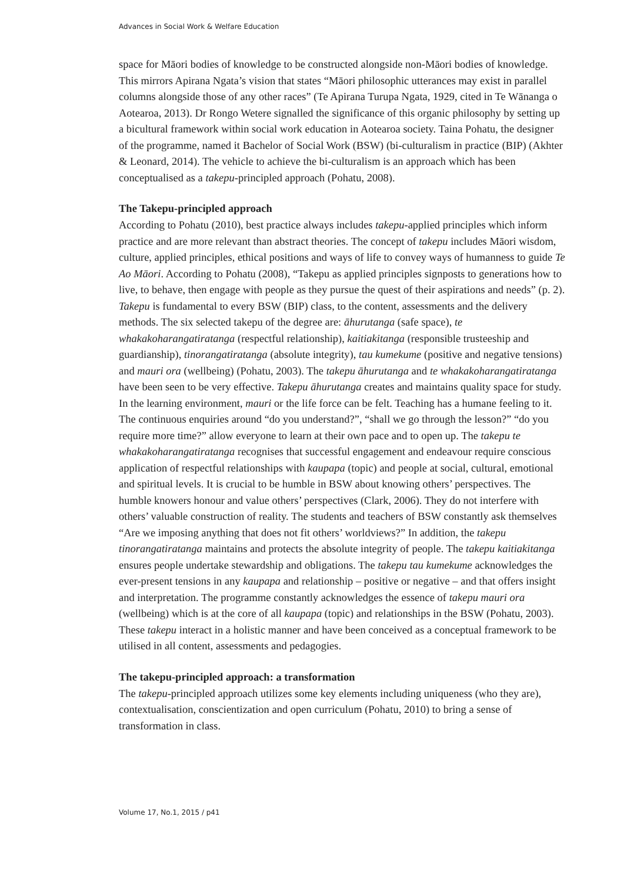Advances in Social Work & Welfare Education
space for Māori bodies of knowledge to be constructed alongside non-Māori bodies of knowledge. This mirrors Apirana Ngata’s vision that states “Māori philosophic utterances may exist in parallel columns alongside those of any other races” (Te Apirana Turupa Ngata, 1929, cited in Te Wānanga o Aotearoa, 2013). Dr Rongo Wetere signalled the significance of this organic philosophy by setting up a bicultural framework within social work education in Aotearoa society. Taina Pohatu, the designer of the programme, named it Bachelor of Social Work (BSW) (bi-culturalism in practice (BIP) (Akhter & Leonard, 2014). The vehicle to achieve the bi-culturalism is an approach which has been conceptualised as a takepu-principled approach (Pohatu, 2008).
The Takepu-principled approach
According to Pohatu (2010), best practice always includes takepu-applied principles which inform practice and are more relevant than abstract theories. The concept of takepu includes Māori wisdom, culture, applied principles, ethical positions and ways of life to convey ways of humanness to guide Te Ao Māori. According to Pohatu (2008), “Takepu as applied principles signposts to generations how to live, to behave, then engage with people as they pursue the quest of their aspirations and needs” (p. 2). Takepu is fundamental to every BSW (BIP) class, to the content, assessments and the delivery methods. The six selected takepu of the degree are: āhurutanga (safe space), te whakakoharangatiratanga (respectful relationship), kaitiakitanga (responsible trusteeship and guardianship), tinorangatiratanga (absolute integrity), tau kumekume (positive and negative tensions) and mauri ora (wellbeing) (Pohatu, 2003). The takepu āhurutanga and te whakakoharangatiratanga have been seen to be very effective. Takepu āhurutanga creates and maintains quality space for study. In the learning environment, mauri or the life force can be felt. Teaching has a humane feeling to it. The continuous enquiries around “do you understand?”, “shall we go through the lesson?” “do you require more time?” allow everyone to learn at their own pace and to open up. The takepu te whakakoharangatiratanga recognises that successful engagement and endeavour require conscious application of respectful relationships with kaupapa (topic) and people at social, cultural, emotional and spiritual levels. It is crucial to be humble in BSW about knowing others’ perspectives. The humble knowers honour and value others’ perspectives (Clark, 2006). They do not interfere with others’ valuable construction of reality. The students and teachers of BSW constantly ask themselves “Are we imposing anything that does not fit others’ worldviews?” In addition, the takepu tinorangatiratanga maintains and protects the absolute integrity of people. The takepu kaitiakitanga ensures people undertake stewardship and obligations. The takepu tau kumekume acknowledges the ever-present tensions in any kaupapa and relationship – positive or negative – and that offers insight and interpretation. The programme constantly acknowledges the essence of takepu mauri ora (wellbeing) which is at the core of all kaupapa (topic) and relationships in the BSW (Pohatu, 2003). These takepu interact in a holistic manner and have been conceived as a conceptual framework to be utilised in all content, assessments and pedagogies.
The takepu-principled approach: a transformation
The takepu-principled approach utilizes some key elements including uniqueness (who they are), contextualisation, conscientization and open curriculum (Pohatu, 2010) to bring a sense of transformation in class.
Volume 17, No.1, 2015 / p41